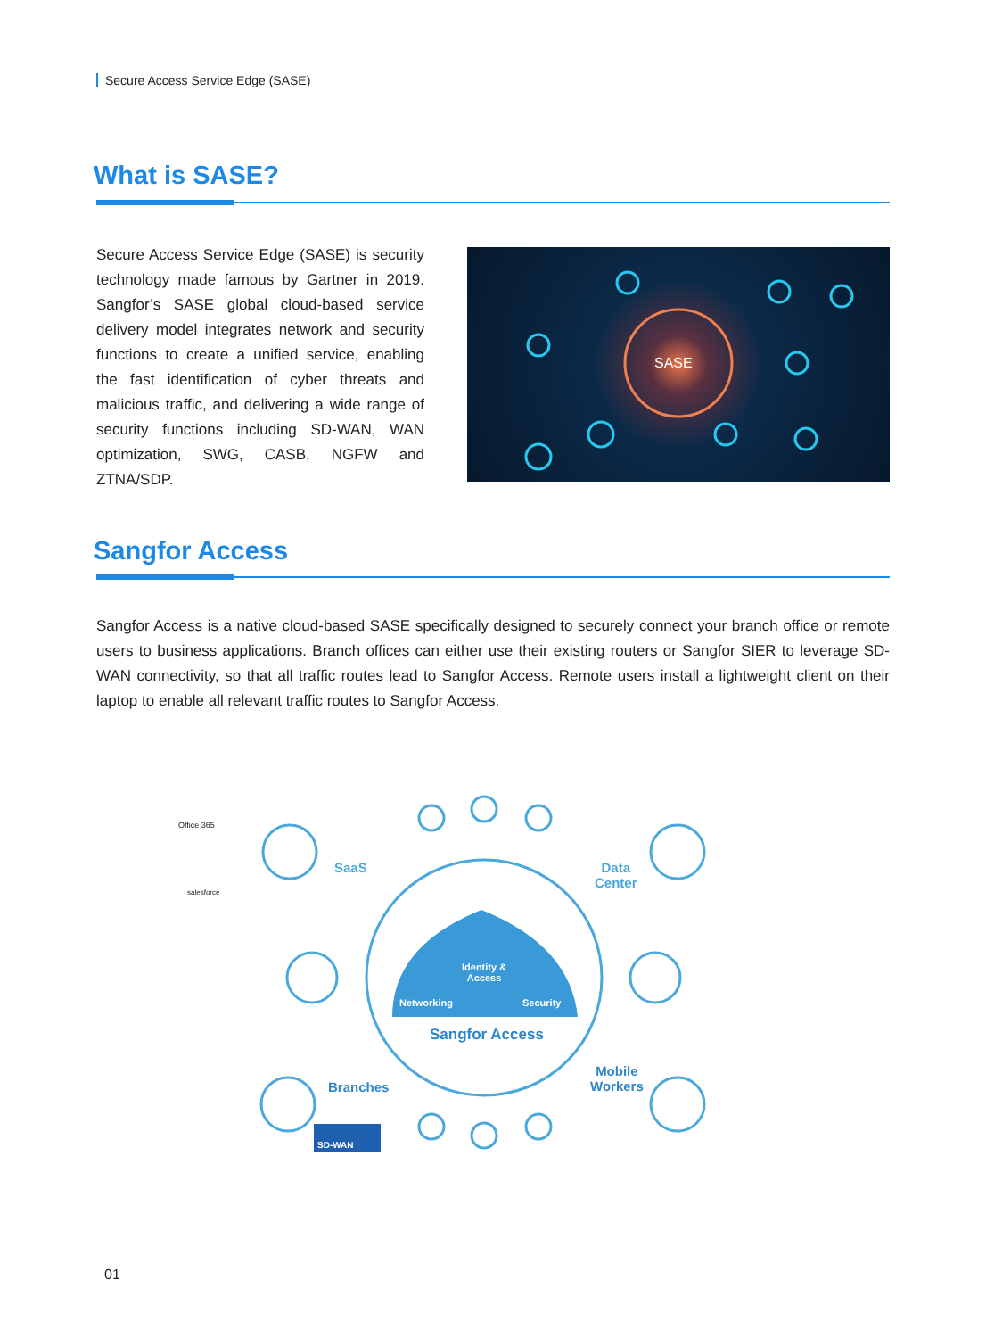Secure Access Service Edge (SASE)
What is SASE?
Secure Access Service Edge (SASE) is security technology made famous by Gartner in 2019. Sangfor’s SASE global cloud-based service delivery model integrates network and security functions to create a unified service, enabling the fast identification of cyber threats and malicious traffic, and delivering a wide range of security functions including SD-WAN, WAN optimization, SWG, CASB, NGFW and ZTNA/SDP.
SASE
Sangfor Access
Sangfor Access is a native cloud-based SASE specifically designed to securely connect your branch office or remote users to business applications. Branch offices can either use their existing routers or Sangfor SIER to leverage SD-WAN connectivity, so that all traffic routes lead to Sangfor Access. Remote users install a lightweight client on their laptop to enable all relevant traffic routes to Sangfor Access.
Office 365
salesforce
SaaS
Data
Center
Identity &
Access
Networking Security
Sangfor Access
Branches
Mobile
Workers
SD-WAN
01